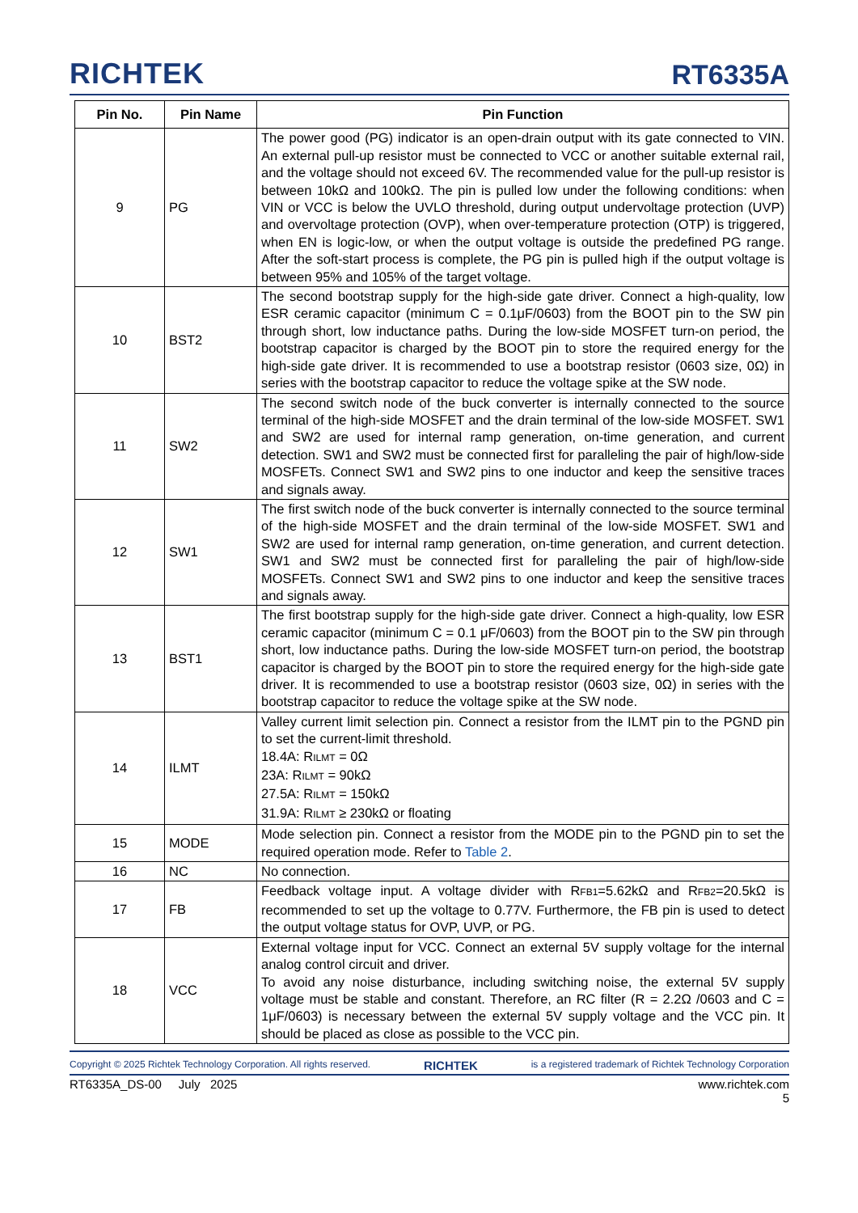RICHTEK RT6335A
| Pin No. | Pin Name | Pin Function |
| --- | --- | --- |
| 9 | PG | The power good (PG) indicator is an open-drain output with its gate connected to VIN. An external pull-up resistor must be connected to VCC or another suitable external rail, and the voltage should not exceed 6V. The recommended value for the pull-up resistor is between 10kΩ and 100kΩ. The pin is pulled low under the following conditions: when VIN or VCC is below the UVLO threshold, during output undervoltage protection (UVP) and overvoltage protection (OVP), when over-temperature protection (OTP) is triggered, when EN is logic-low, or when the output voltage is outside the predefined PG range. After the soft-start process is complete, the PG pin is pulled high if the output voltage is between 95% and 105% of the target voltage. |
| 10 | BST2 | The second bootstrap supply for the high-side gate driver. Connect a high-quality, low ESR ceramic capacitor (minimum C = 0.1μF/0603) from the BOOT pin to the SW pin through short, low inductance paths. During the low-side MOSFET turn-on period, the bootstrap capacitor is charged by the BOOT pin to store the required energy for the high-side gate driver. It is recommended to use a bootstrap resistor (0603 size, 0Ω) in series with the bootstrap capacitor to reduce the voltage spike at the SW node. |
| 11 | SW2 | The second switch node of the buck converter is internally connected to the source terminal of the high-side MOSFET and the drain terminal of the low-side MOSFET. SW1 and SW2 are used for internal ramp generation, on-time generation, and current detection. SW1 and SW2 must be connected first for paralleling the pair of high/low-side MOSFETs. Connect SW1 and SW2 pins to one inductor and keep the sensitive traces and signals away. |
| 12 | SW1 | The first switch node of the buck converter is internally connected to the source terminal of the high-side MOSFET and the drain terminal of the low-side MOSFET. SW1 and SW2 are used for internal ramp generation, on-time generation, and current detection. SW1 and SW2 must be connected first for paralleling the pair of high/low-side MOSFETs. Connect SW1 and SW2 pins to one inductor and keep the sensitive traces and signals away. |
| 13 | BST1 | The first bootstrap supply for the high-side gate driver. Connect a high-quality, low ESR ceramic capacitor (minimum C = 0.1 μF/0603) from the BOOT pin to the SW pin through short, low inductance paths. During the low-side MOSFET turn-on period, the bootstrap capacitor is charged by the BOOT pin to store the required energy for the high-side gate driver. It is recommended to use a bootstrap resistor (0603 size, 0Ω) in series with the bootstrap capacitor to reduce the voltage spike at the SW node. |
| 14 | ILMT | Valley current limit selection pin. Connect a resistor from the ILMT pin to the PGND pin to set the current-limit threshold. 18.4A: R<sub>ILMT</sub> = 0Ω 23A: R<sub>ILMT</sub> = 90kΩ 27.5A: R<sub>ILMT</sub> = 150kΩ 31.9A: R<sub>ILMT</sub> ≥ 230kΩ or floating |
| 15 | MODE | Mode selection pin. Connect a resistor from the MODE pin to the PGND pin to set the required operation mode. Refer to Table 2 . |
| 16 | NC | No connection. |
| 17 | FB | Feedback voltage input. A voltage divider with R<sub>FB1</sub>=5.62kΩ and R<sub>FB2</sub>=20.5kΩ is recommended to set up the voltage to 0.77V. Furthermore, the FB pin is used to detect the output voltage status for OVP, UVP, or PG. |
| 18 | VCC | External voltage input for VCC. Connect an external 5V supply voltage for the internal analog control circuit and driver. To avoid any noise disturbance, including switching noise, the external 5V supply voltage must be stable and constant. Therefore, an RC filter (R = 2.2Ω /0603 and C = 1μF/0603) is necessary between the external 5V supply voltage and the VCC pin. It should be placed as close as possible to the VCC pin. |
Copyright © 2025 Richtek Technology Corporation. All rights reserved. RICHTEK is a registered trademark of Richtek Technology Corporation
RT6335A_DS-00 July 2025 www.richtek.com
5